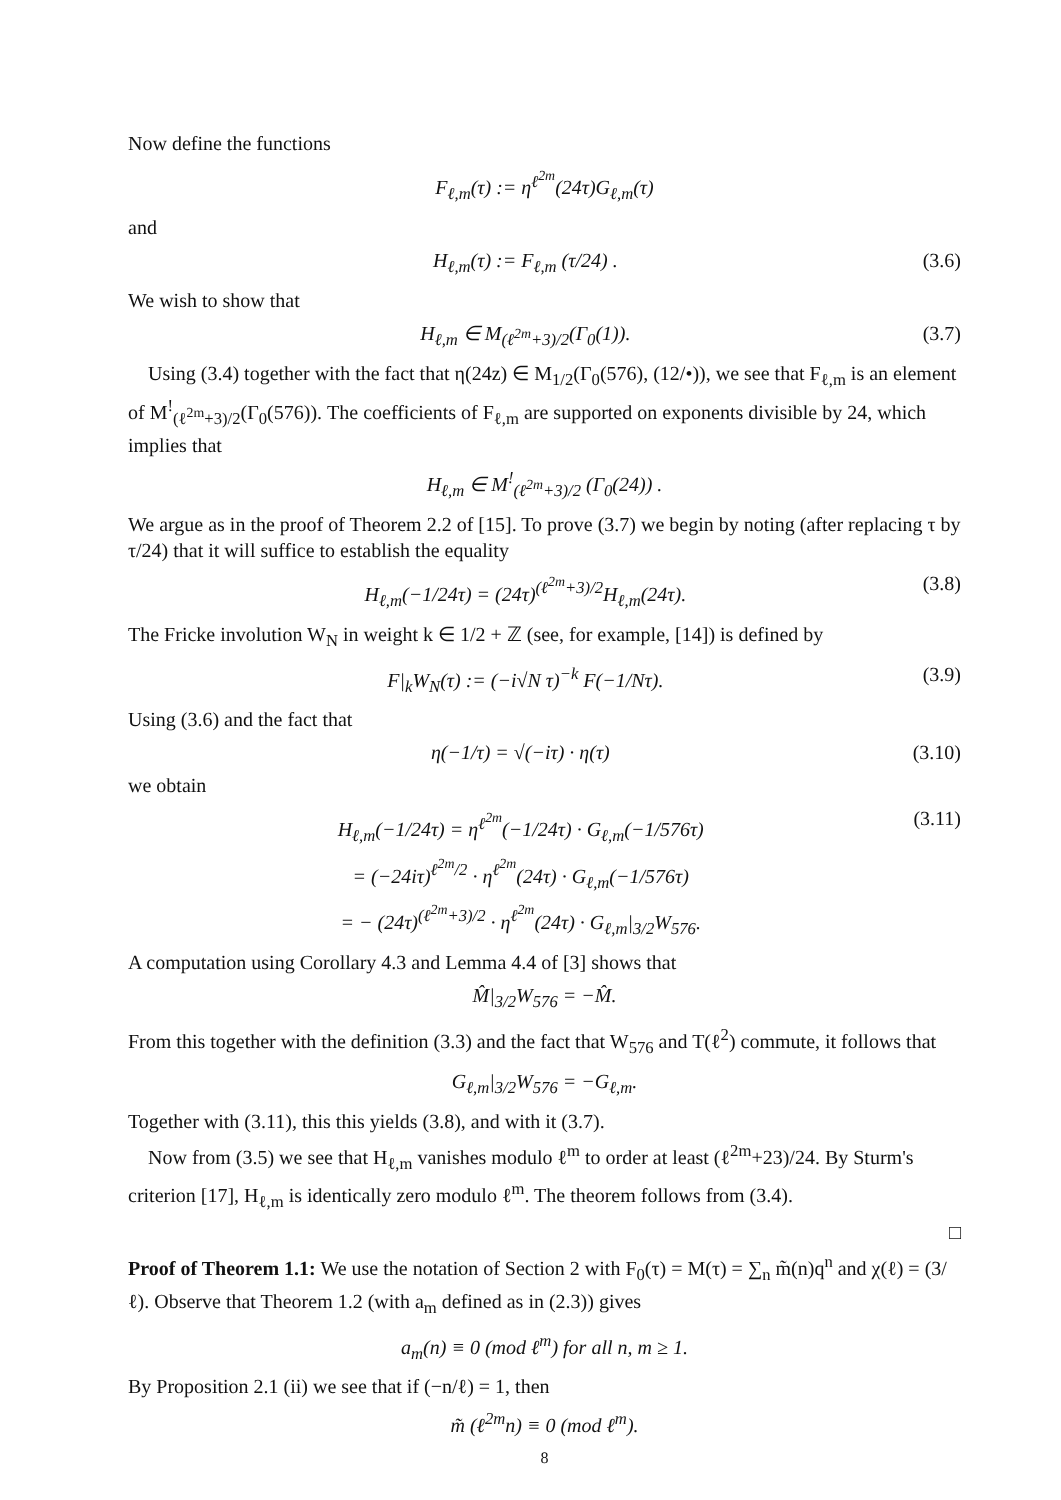Now define the functions
F<sub>ℓ,m</sub>(τ) := η<sup>ℓ<sup>2m</sup></sup>(24τ)G<sub>ℓ,m</sub>(τ)
and
H<sub>ℓ,m</sub>(τ) := F<sub>ℓ,m</sub> (τ/24) . (3.6)
We wish to show that
H<sub>ℓ,m</sub> ∈ M<sub>(ℓ<sup>2m</sup>+3)/2</sub>(Γ<sub>0</sub>(1)). (3.7)
Using (3.4) together with the fact that η(24z) ∈ M<sub>1/2</sub>(Γ<sub>0</sub>(576), (12/•)), we see that F<sub>ℓ,m</sub> is an element of M<sup>!</sup><sub>(ℓ<sup>2m</sup>+3)/2</sub>(Γ<sub>0</sub>(576)). The coefficients of F<sub>ℓ,m</sub> are supported on exponents divisible by 24, which implies that
H<sub>ℓ,m</sub> ∈ M<sup>!</sup><sub>(ℓ<sup>2m</sup>+3)/2</sub> (Γ<sub>0</sub>(24)) .
We argue as in the proof of Theorem 2.2 of [15]. To prove (3.7) we begin by noting (after replacing τ by τ/24) that it will suffice to establish the equality
H<sub>ℓ,m</sub>(−1/24τ) = (24τ)<sup>(ℓ<sup>2m</sup>+3)/2</sup>H<sub>ℓ,m</sub>(24τ). (3.8)
The Fricke involution W<sub>N</sub> in weight k ∈ 1/2 + ℤ (see, for example, [14]) is defined by
F|<sub>k</sub>W<sub>N</sub>(τ) := (−i√N τ)<sup>−k</sup> F(−1/Nτ). (3.9)
Using (3.6) and the fact that
η(−1/τ) = √(−iτ) · η(τ) (3.10)
we obtain
H<sub>ℓ,m</sub>(−1/24τ) = η<sup>ℓ<sup>2m</sup></sup>(−1/24τ) · G<sub>ℓ,m</sub>(−1/576τ)
= (−24iτ)<sup>ℓ<sup>2m</sup>/2</sup> · η<sup>ℓ<sup>2m</sup></sup>(24τ) · G<sub>ℓ,m</sub>(−1/576τ)
= − (24τ)<sup>(ℓ<sup>2m</sup>+3)/2</sup> · η<sup>ℓ<sup>2m</sup></sup>(24τ) · G<sub>ℓ,m</sub>|<sub>3/2</sub>W<sub>576</sub>. (3.11)
A computation using Corollary 4.3 and Lemma 4.4 of [3] shows that
M̂|<sub>3/2</sub>W<sub>576</sub> = −M̂.
From this together with the definition (3.3) and the fact that W<sub>576</sub> and T(ℓ<sup>2</sup>) commute, it follows that
G<sub>ℓ,m</sub>|<sub>3/2</sub>W<sub>576</sub> = −G<sub>ℓ,m</sub>.
Together with (3.11), this this yields (3.8), and with it (3.7).
Now from (3.5) we see that H<sub>ℓ,m</sub> vanishes modulo ℓ<sup>m</sup> to order at least (ℓ<sup>2m</sup>+23)/24. By Sturm's criterion [17], H<sub>ℓ,m</sub> is identically zero modulo ℓ<sup>m</sup>. The theorem follows from (3.4).
□
Proof of Theorem 1.1: We use the notation of Section 2 with F<sub>0</sub>(τ) = M(τ) = ∑<sub>n</sub> m̃(n)q<sup>n</sup> and χ(ℓ) = (3/ℓ). Observe that Theorem 1.2 (with a<sub>m</sub> defined as in (2.3)) gives
a<sub>m</sub>(n) ≡ 0 (mod ℓ<sup>m</sup>) for all n, m ≥ 1.
By Proposition 2.1 (ii) we see that if (−n/ℓ) = 1, then
m̃ (ℓ<sup>2m</sup>n) ≡ 0 (mod ℓ<sup>m</sup>).
8